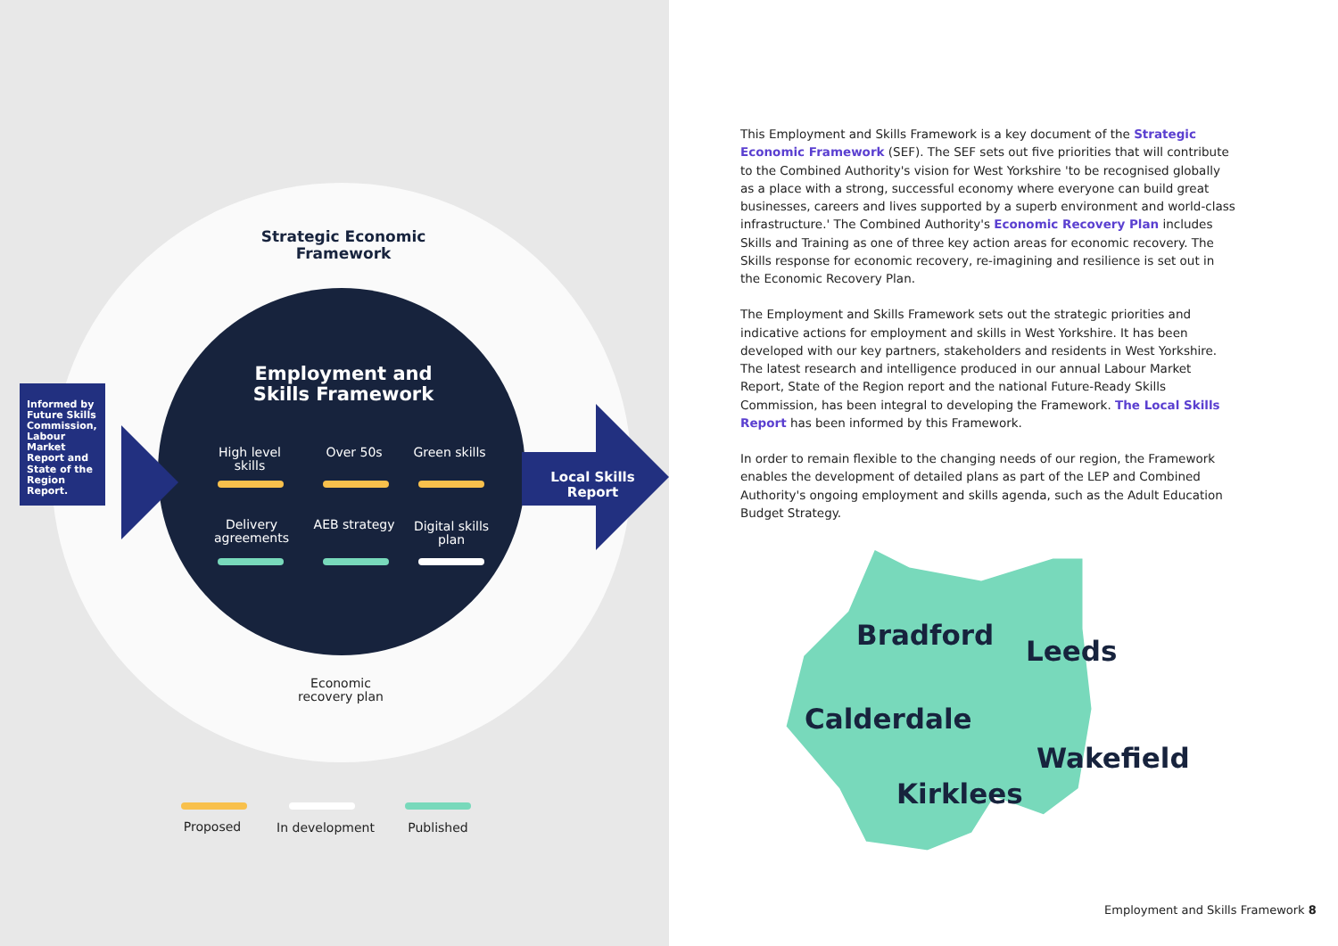Informed by Future Skills Commission, Labour Market Report and State of the Region Report.
Strategic Economic Framework
Employment and Skills Framework
High level skills
Over 50s
Green skills
Delivery agreements
AEB strategy
Digital skills plan
Local Skills Report
Economic recovery plan
Proposed In development Published
This Employment and Skills Framework is a key document of the Strategic Economic Framework (SEF). The SEF sets out five priorities that will contribute to the Combined Authority's vision for West Yorkshire 'to be recognised globally as a place with a strong, successful economy where everyone can build great businesses, careers and lives supported by a superb environment and world-class infrastructure.' The Combined Authority's Economic Recovery Plan includes Skills and Training as one of three key action areas for economic recovery. The Skills response for economic recovery, re-imagining and resilience is set out in the Economic Recovery Plan.
The Employment and Skills Framework sets out the strategic priorities and indicative actions for employment and skills in West Yorkshire. It has been developed with our key partners, stakeholders and residents in West Yorkshire. The latest research and intelligence produced in our annual Labour Market Report, State of the Region report and the national Future-Ready Skills Commission, has been integral to developing the Framework. The Local Skills Report has been informed by this Framework.
In order to remain flexible to the changing needs of our region, the Framework enables the development of detailed plans as part of the LEP and Combined Authority's ongoing employment and skills agenda, such as the Adult Education Budget Strategy.
Bradford Leeds
Calderdale
Wakefield
Kirklees
Employment and Skills Framework 8